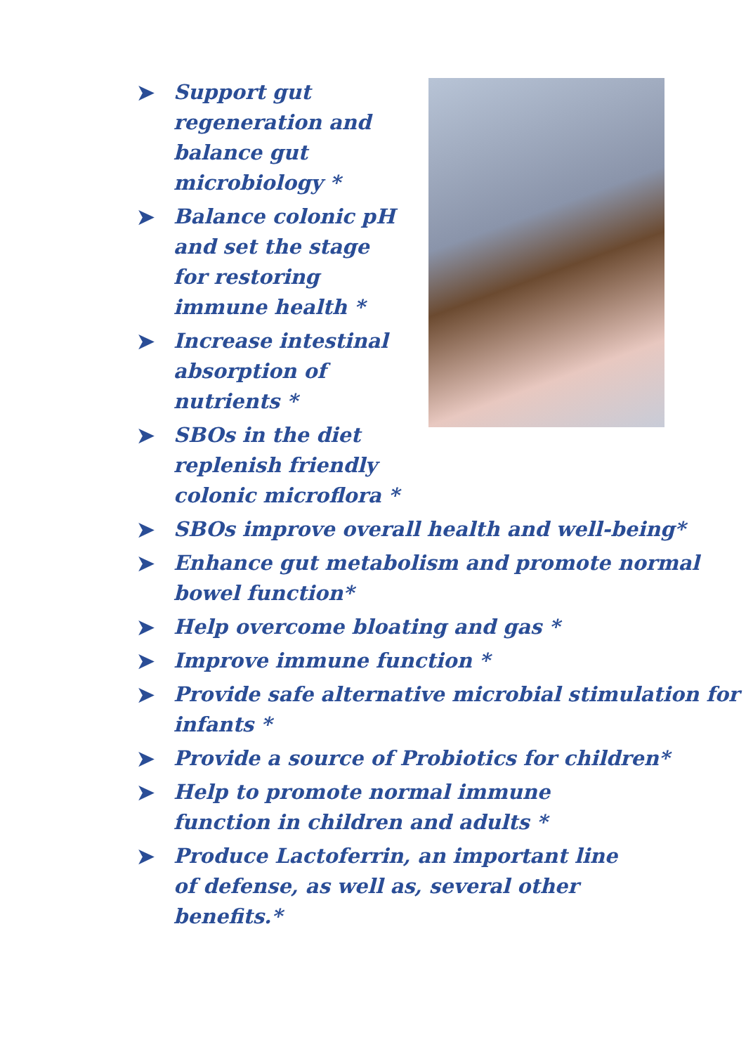➤ Support gut regeneration and balance gut microbiology *
➤ Balance colonic pH and set the stage for restoring immune health *
➤ Increase intestinal absorption of nutrients *
➤ SBOs in the diet replenish friendly colonic microflora *
➤ SBOs improve overall health and well-being*
➤ Enhance gut metabolism and promote normal bowel function*
➤ Help overcome bloating and gas *
➤ Improve immune function *
➤ Provide safe alternative microbial stimulation for infants *
➤ Provide a source of Probiotics for children*
➤ Help to promote normal immune function in children and adults *
➤ Produce Lactoferrin, an important line of defense, as well as, several other benefits.*